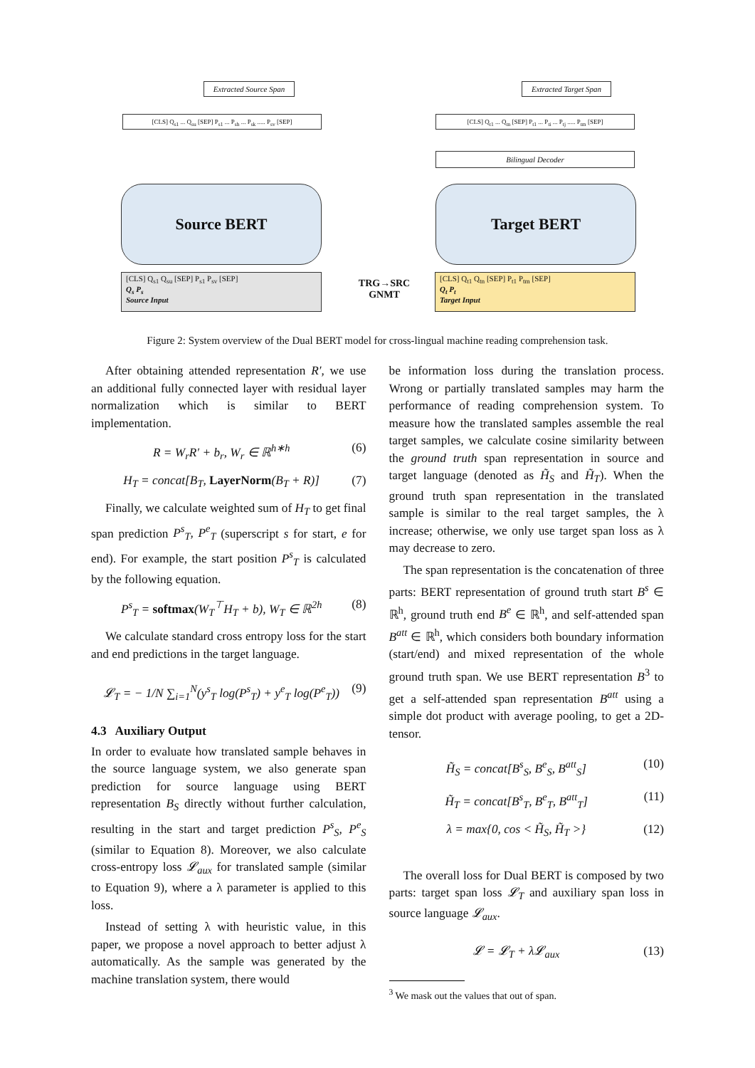Extracted Source Span
Extracted Target Span
[CLS] Q<sub>s1</sub> ... Q<sub>su</sub> [SEP] P<sub>s1</sub> ... P<sub>sh</sub> ... P<sub>sk</sub> ..... P<sub>sv</sub> [SEP]
[CLS] Q<sub>t1</sub> ... Q<sub>tn</sub> [SEP] P<sub>t1</sub> ... P<sub>ti</sub> ... P<sub>tj</sub> ..... P<sub>tm</sub> [SEP]
Bilingual Decoder
Source BERT Target BERT
[CLS] Q<sub>s1</sub> Q<sub>su</sub> [SEP] P<sub>s1</sub> P<sub>sv</sub> [SEP]
Q<sub>s</sub> P<sub>s</sub>
Source Input
[CLS] Q<sub>t1</sub> Q<sub>tn</sub> [SEP] P<sub>t1</sub> P<sub>tm</sub> [SEP]
Q<sub>t</sub> P<sub>t</sub>
Target Input
TRG→SRC
GNMT
Figure 2: System overview of the Dual BERT model for cross-lingual machine reading comprehension task.
After obtaining attended representation R′, we use an additional fully connected layer with residual layer normalization which is similar to BERT implementation.
R = W<sub>r</sub>R′ + b<sub>r</sub>, W<sub>r</sub> ∈ ℝ<sup>h∗h</sup> (6)
H<sub>T</sub> = concat[B<sub>T</sub>, LayerNorm(B<sub>T</sub> + R)] (7)
Finally, we calculate weighted sum of H<sub>T</sub> to get final span prediction P<sup>s</sup><sub>T</sub>, P<sup>e</sup><sub>T</sub> (superscript s for start, e for end). For example, the start position P<sup>s</sup><sub>T</sub> is calculated by the following equation.
P<sup>s</sup><sub>T</sub> = softmax(W<sub>T</sub><sup>⊤</sup>H<sub>T</sub> + b), W<sub>T</sub> ∈ ℝ<sup>2h</sup> (8)
We calculate standard cross entropy loss for the start and end predictions in the target language.
𝓛<sub>T</sub> = − 1/N ∑<sub>i=1</sub><sup>N</sup>(y<sup>s</sup><sub>T</sub> log(P<sup>s</sup><sub>T</sub>) + y<sup>e</sup><sub>T</sub> log(P<sup>e</sup><sub>T</sub>)) (9)
4.3 Auxiliary Output
In order to evaluate how translated sample behaves in the source language system, we also generate span prediction for source language using BERT representation B<sub>S</sub> directly without further calculation, resulting in the start and target prediction P<sup>s</sup><sub>S</sub>, P<sup>e</sup><sub>S</sub> (similar to Equation 8). Moreover, we also calculate cross-entropy loss 𝓛<sub>aux</sub> for translated sample (similar to Equation 9), where a λ parameter is applied to this loss.
Instead of setting λ with heuristic value, in this paper, we propose a novel approach to better adjust λ automatically. As the sample was generated by the machine translation system, there would
be information loss during the translation process. Wrong or partially translated samples may harm the performance of reading comprehension system. To measure how the translated samples assemble the real target samples, we calculate cosine similarity between the ground truth span representation in source and target language (denoted as H̃<sub>S</sub> and H̃<sub>T</sub>). When the ground truth span representation in the translated sample is similar to the real target samples, the λ increase; otherwise, we only use target span loss as λ may decrease to zero.
The span representation is the concatenation of three parts: BERT representation of ground truth start B<sup>s</sup> ∈ ℝ<sup>h</sup>, ground truth end B<sup>e</sup> ∈ ℝ<sup>h</sup>, and self-attended span B<sup>att</sup> ∈ ℝ<sup>h</sup>, which considers both boundary information (start/end) and mixed representation of the whole ground truth span. We use BERT representation B<sup>3</sup> to get a self-attended span representation B<sup>att</sup> using a simple dot product with average pooling, to get a 2D-tensor.
H̃<sub>S</sub> = concat[B<sup>s</sup><sub>S</sub>, B<sup>e</sup><sub>S</sub>, B<sup>att</sup><sub>S</sub>] (10)
H̃<sub>T</sub> = concat[B<sup>s</sup><sub>T</sub>, B<sup>e</sup><sub>T</sub>, B<sup>att</sup><sub>T</sub>] (11)
λ = max{0, cos < H̃<sub>S</sub>, H̃<sub>T</sub> >} (12)
The overall loss for Dual BERT is composed by two parts: target span loss 𝓛<sub>T</sub> and auxiliary span loss in source language 𝓛<sub>aux</sub>.
𝓛 = 𝓛<sub>T</sub> + λ𝓛<sub>aux</sub> (13)
<sup>3</sup> We mask out the values that out of span.